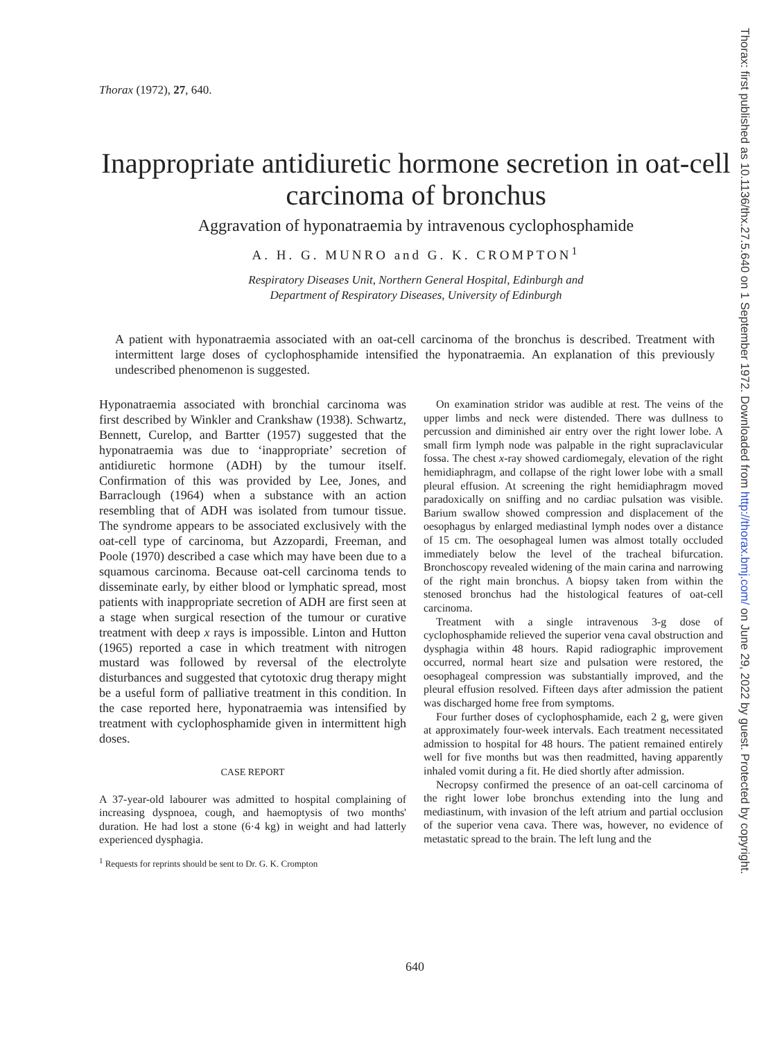Thorax: first published as 10.1136/thx.27.5.640 on 1 September 1972. Downloaded from http://thorax.bmj.com/ on June 29, 2022 by guest. Protected by copyright.
Thorax (1972), 27, 640.
Inappropriate antidiuretic hormone secretion in oat-cell carcinoma of bronchus
Aggravation of hyponatraemia by intravenous cyclophosphamide
A. H. G. MUNRO and G. K. CROMPTON<sup>1</sup>
Respiratory Diseases Unit, Northern General Hospital, Edinburgh and
Department of Respiratory Diseases, University of Edinburgh
A patient with hyponatraemia associated with an oat-cell carcinoma of the bronchus is described. Treatment with intermittent large doses of cyclophosphamide intensified the hyponatraemia. An explanation of this previously undescribed phenomenon is suggested.
Hyponatraemia associated with bronchial carcinoma was first described by Winkler and Crankshaw (1938). Schwartz, Bennett, Curelop, and Bartter (1957) suggested that the hyponatraemia was due to ‘inappropriate’ secretion of antidiuretic hormone (ADH) by the tumour itself. Confirmation of this was provided by Lee, Jones, and Barraclough (1964) when a substance with an action resembling that of ADH was isolated from tumour tissue. The syndrome appears to be associated exclusively with the oat-cell type of carcinoma, but Azzopardi, Freeman, and Poole (1970) described a case which may have been due to a squamous carcinoma. Because oat-cell carcinoma tends to disseminate early, by either blood or lymphatic spread, most patients with inappropriate secretion of ADH are first seen at a stage when surgical resection of the tumour or curative treatment with deep x rays is impossible. Linton and Hutton (1965) reported a case in which treatment with nitrogen mustard was followed by reversal of the electrolyte disturbances and suggested that cytotoxic drug therapy might be a useful form of palliative treatment in this condition. In the case reported here, hyponatraemia was intensified by treatment with cyclophosphamide given in intermittent high doses.
CASE REPORT
A 37-year-old labourer was admitted to hospital complaining of increasing dyspnoea, cough, and haemoptysis of two months' duration. He had lost a stone (6·4 kg) in weight and had latterly experienced dysphagia.
<sup>1</sup> Requests for reprints should be sent to Dr. G. K. Crompton
On examination stridor was audible at rest. The veins of the upper limbs and neck were distended. There was dullness to percussion and diminished air entry over the right lower lobe. A small firm lymph node was palpable in the right supraclavicular fossa. The chest x-ray showed cardiomegaly, elevation of the right hemidiaphragm, and collapse of the right lower lobe with a small pleural effusion. At screening the right hemidiaphragm moved paradoxically on sniffing and no cardiac pulsation was visible. Barium swallow showed compression and displacement of the oesophagus by enlarged mediastinal lymph nodes over a distance of 15 cm. The oesophageal lumen was almost totally occluded immediately below the level of the tracheal bifurcation. Bronchoscopy revealed widening of the main carina and narrowing of the right main bronchus. A biopsy taken from within the stenosed bronchus had the histological features of oat-cell carcinoma.
Treatment with a single intravenous 3-g dose of cyclophosphamide relieved the superior vena caval obstruction and dysphagia within 48 hours. Rapid radiographic improvement occurred, normal heart size and pulsation were restored, the oesophageal compression was substantially improved, and the pleural effusion resolved. Fifteen days after admission the patient was discharged home free from symptoms.
Four further doses of cyclophosphamide, each 2 g, were given at approximately four-week intervals. Each treatment necessitated admission to hospital for 48 hours. The patient remained entirely well for five months but was then readmitted, having apparently inhaled vomit during a fit. He died shortly after admission.
Necropsy confirmed the presence of an oat-cell carcinoma of the right lower lobe bronchus extending into the lung and mediastinum, with invasion of the left atrium and partial occlusion of the superior vena cava. There was, however, no evidence of metastatic spread to the brain. The left lung and the
640